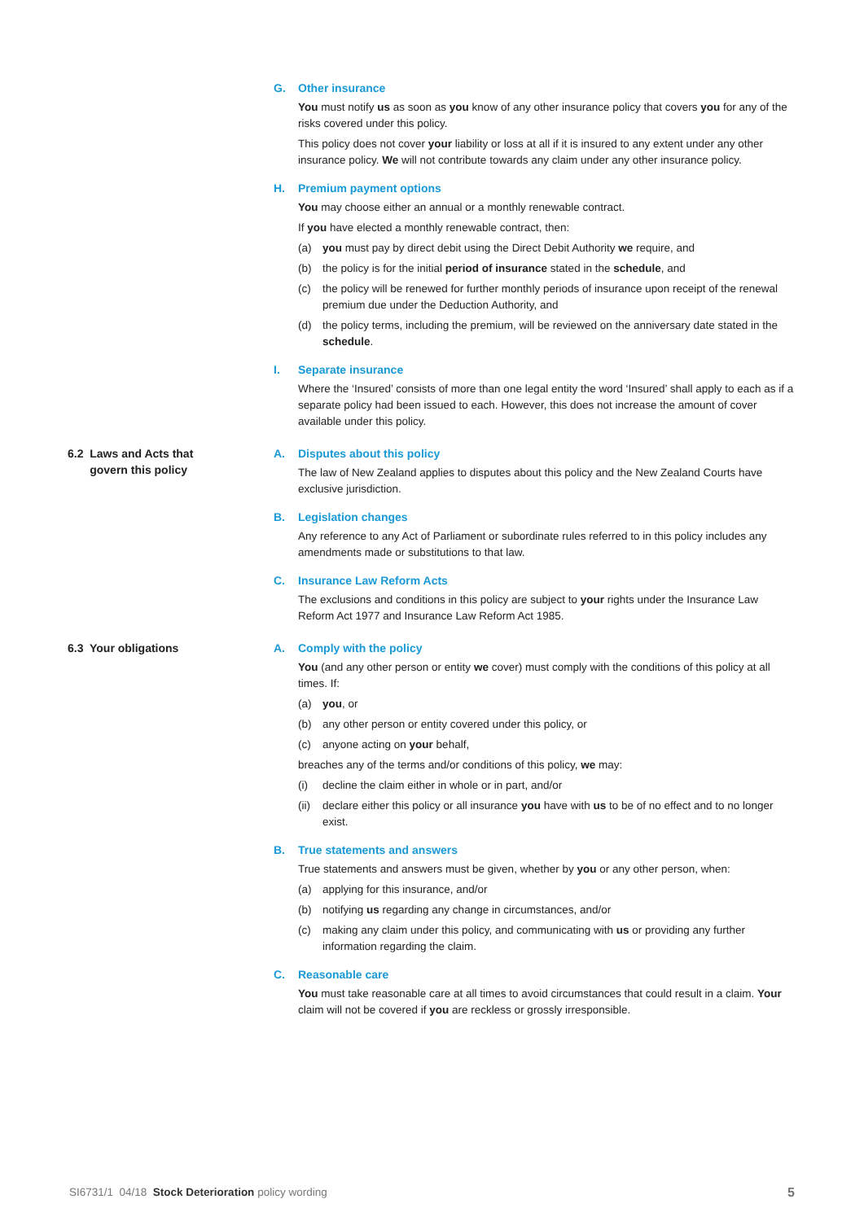G. Other insurance
You must notify us as soon as you know of any other insurance policy that covers you for any of the risks covered under this policy.
This policy does not cover your liability or loss at all if it is insured to any extent under any other insurance policy. We will not contribute towards any claim under any other insurance policy.
H. Premium payment options
You may choose either an annual or a monthly renewable contract.
If you have elected a monthly renewable contract, then:
(a) you must pay by direct debit using the Direct Debit Authority we require, and
(b) the policy is for the initial period of insurance stated in the schedule, and
(c) the policy will be renewed for further monthly periods of insurance upon receipt of the renewal premium due under the Deduction Authority, and
(d) the policy terms, including the premium, will be reviewed on the anniversary date stated in the schedule.
I. Separate insurance
Where the ‘Insured’ consists of more than one legal entity the word ‘Insured’ shall apply to each as if a separate policy had been issued to each. However, this does not increase the amount of cover available under this policy.
6.2 Laws and Acts that
govern this policy
A. Disputes about this policy
The law of New Zealand applies to disputes about this policy and the New Zealand Courts have exclusive jurisdiction.
B. Legislation changes
Any reference to any Act of Parliament or subordinate rules referred to in this policy includes any amendments made or substitutions to that law.
C. Insurance Law Reform Acts
The exclusions and conditions in this policy are subject to your rights under the Insurance Law Reform Act 1977 and Insurance Law Reform Act 1985.
6.3 Your obligations A. Comply with the policy
You (and any other person or entity we cover) must comply with the conditions of this policy at all times. If:
(a) you, or
(b) any other person or entity covered under this policy, or
(c) anyone acting on your behalf,
breaches any of the terms and/or conditions of this policy, we may:
(i) decline the claim either in whole or in part, and/or
(ii) declare either this policy or all insurance you have with us to be of no effect and to no longer exist.
B. True statements and answers
True statements and answers must be given, whether by you or any other person, when:
(a) applying for this insurance, and/or
(b) notifying us regarding any change in circumstances, and/or
(c) making any claim under this policy, and communicating with us or providing any further information regarding the claim.
C. Reasonable care
You must take reasonable care at all times to avoid circumstances that could result in a claim. Your claim will not be covered if you are reckless or grossly irresponsible.
SI6731/1 04/18 Stock Deterioration policy wording 5